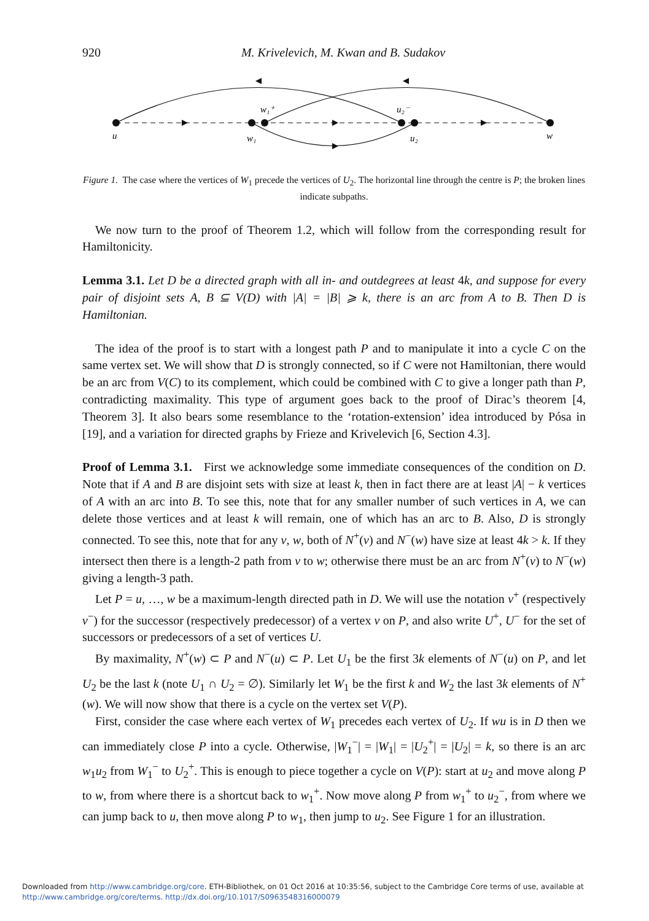920 M. Krivelevich, M. Kwan and B. Sudakov
u
w₁
w₁⁺
u₂⁻
u₂
w
Figure 1. The case where the vertices of W<sub>1</sub> precede the vertices of U<sub>2</sub>. The horizontal line through the centre is P; the broken lines indicate subpaths.
We now turn to the proof of Theorem 1.2, which will follow from the corresponding result for Hamiltonicity.
Lemma 3.1. Let D be a directed graph with all in- and outdegrees at least 4k, and suppose for every pair of disjoint sets A, B ⊆ V(D) with |A| = |B| ⩾ k, there is an arc from A to B. Then D is Hamiltonian.
The idea of the proof is to start with a longest path P and to manipulate it into a cycle C on the same vertex set. We will show that D is strongly connected, so if C were not Hamiltonian, there would be an arc from V(C) to its complement, which could be combined with C to give a longer path than P, contradicting maximality. This type of argument goes back to the proof of Dirac’s theorem [4, Theorem 3]. It also bears some resemblance to the ‘rotation-extension’ idea introduced by Pósa in [19], and a variation for directed graphs by Frieze and Krivelevich [6, Section 4.3].
Proof of Lemma 3.1. First we acknowledge some immediate consequences of the condition on D. Note that if A and B are disjoint sets with size at least k, then in fact there are at least |A| − k vertices of A with an arc into B. To see this, note that for any smaller number of such vertices in A, we can delete those vertices and at least k will remain, one of which has an arc to B. Also, D is strongly connected. To see this, note that for any v, w, both of N<sup>+</sup>(v) and N<sup>−</sup>(w) have size at least 4k > k. If they intersect then there is a length-2 path from v to w; otherwise there must be an arc from N<sup>+</sup>(v) to N<sup>−</sup>(w) giving a length-3 path.
Let P = u, …, w be a maximum-length directed path in D. We will use the notation v<sup>+</sup> (respectively v<sup>−</sup>) for the successor (respectively predecessor) of a vertex v on P, and also write U<sup>+</sup>, U<sup>−</sup> for the set of successors or predecessors of a set of vertices U.
By maximality, N<sup>+</sup>(w) ⊂ P and N<sup>−</sup>(u) ⊂ P. Let U<sub>1</sub> be the first 3k elements of N<sup>−</sup>(u) on P, and let U<sub>2</sub> be the last k (note U<sub>1</sub> ∩ U<sub>2</sub> = ∅). Similarly let W<sub>1</sub> be the first k and W<sub>2</sub> the last 3k elements of N<sup>+</sup>(w). We will now show that there is a cycle on the vertex set V(P).
First, consider the case where each vertex of W<sub>1</sub> precedes each vertex of U<sub>2</sub>. If wu is in D then we can immediately close P into a cycle. Otherwise, |W<sub>1</sub><sup>−</sup>| = |W<sub>1</sub>| = |U<sub>2</sub><sup>+</sup>| = |U<sub>2</sub>| = k, so there is an arc w<sub>1</sub>u<sub>2</sub> from W<sub>1</sub><sup>−</sup> to U<sub>2</sub><sup>+</sup>. This is enough to piece together a cycle on V(P): start at u<sub>2</sub> and move along P to w, from where there is a shortcut back to w<sub>1</sub><sup>+</sup>. Now move along P from w<sub>1</sub><sup>+</sup> to u<sub>2</sub><sup>−</sup>, from where we can jump back to u, then move along P to w<sub>1</sub>, then jump to u<sub>2</sub>. See Figure 1 for an illustration.
Downloaded from http://www.cambridge.org/core. ETH-Bibliothek, on 01 Oct 2016 at 10:35:56, subject to the Cambridge Core terms of use, available at
http://www.cambridge.org/core/terms. http://dx.doi.org/10.1017/S0963548316000079